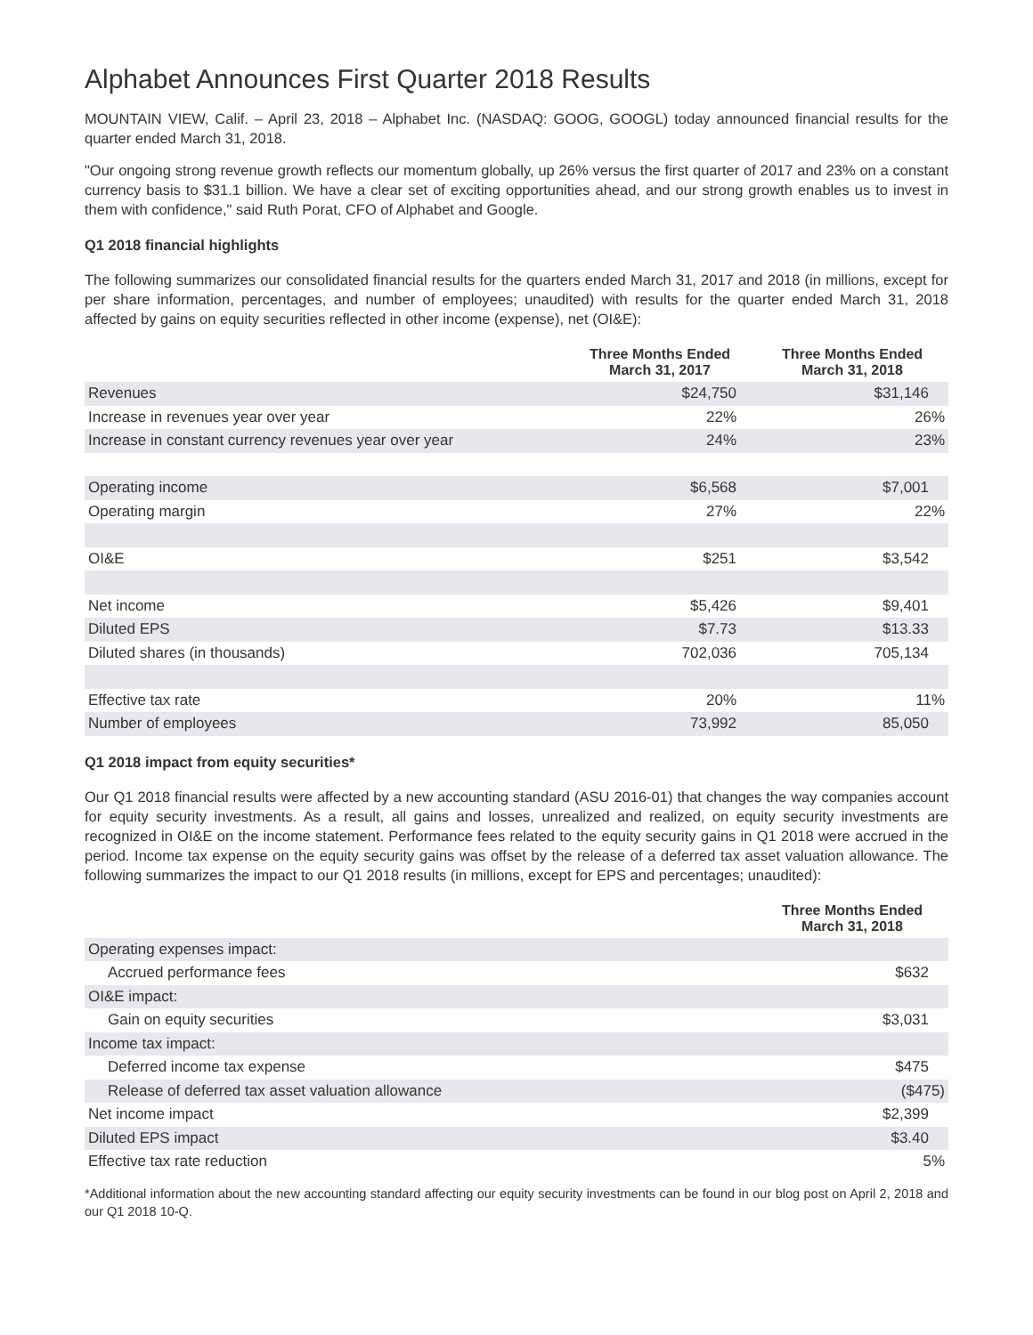Alphabet Announces First Quarter 2018 Results
MOUNTAIN VIEW, Calif. – April 23, 2018 – Alphabet Inc. (NASDAQ: GOOG, GOOGL) today announced financial results for the quarter ended March 31, 2018.
"Our ongoing strong revenue growth reflects our momentum globally, up 26% versus the first quarter of 2017 and 23% on a constant currency basis to $31.1 billion. We have a clear set of exciting opportunities ahead, and our strong growth enables us to invest in them with confidence," said Ruth Porat, CFO of Alphabet and Google.
Q1 2018 financial highlights
The following summarizes our consolidated financial results for the quarters ended March 31, 2017 and 2018 (in millions, except for per share information, percentages, and number of employees; unaudited) with results for the quarter ended March 31, 2018 affected by gains on equity securities reflected in other income (expense), net (OI&E):
| | Three Months Ended March 31, 2017 | Three Months Ended March 31, 2018 |
| --- | --- | --- |
| Revenues | $24,750 | $31,146 |
| Increase in revenues year over year | 22% | 26% |
| Increase in constant currency revenues year over year | 24% | 23% |
| Operating income | $6,568 | $7,001 |
| Operating margin | 27% | 22% |
| OI&E | $251 | $3,542 |
| Net income | $5,426 | $9,401 |
| Diluted EPS | $7.73 | $13.33 |
| Diluted shares (in thousands) | 702,036 | 705,134 |
| Effective tax rate | 20% | 11% |
| Number of employees | 73,992 | 85,050 |
Q1 2018 impact from equity securities*
Our Q1 2018 financial results were affected by a new accounting standard (ASU 2016-01) that changes the way companies account for equity security investments. As a result, all gains and losses, unrealized and realized, on equity security investments are recognized in OI&E on the income statement. Performance fees related to the equity security gains in Q1 2018 were accrued in the period. Income tax expense on the equity security gains was offset by the release of a deferred tax asset valuation allowance. The following summarizes the impact to our Q1 2018 results (in millions, except for EPS and percentages; unaudited):
| | Three Months Ended March 31, 2018 |
| --- | --- |
| Operating expenses impact: | |
| Accrued performance fees | $632 |
| OI&E impact: | |
| Gain on equity securities | $3,031 |
| Income tax impact: | |
| Deferred income tax expense | $475 |
| Release of deferred tax asset valuation allowance | ($475) |
| Net income impact | $2,399 |
| Diluted EPS impact | $3.40 |
| Effective tax rate reduction | 5% |
*Additional information about the new accounting standard affecting our equity security investments can be found in our blog post on April 2, 2018 and our Q1 2018 10-Q.